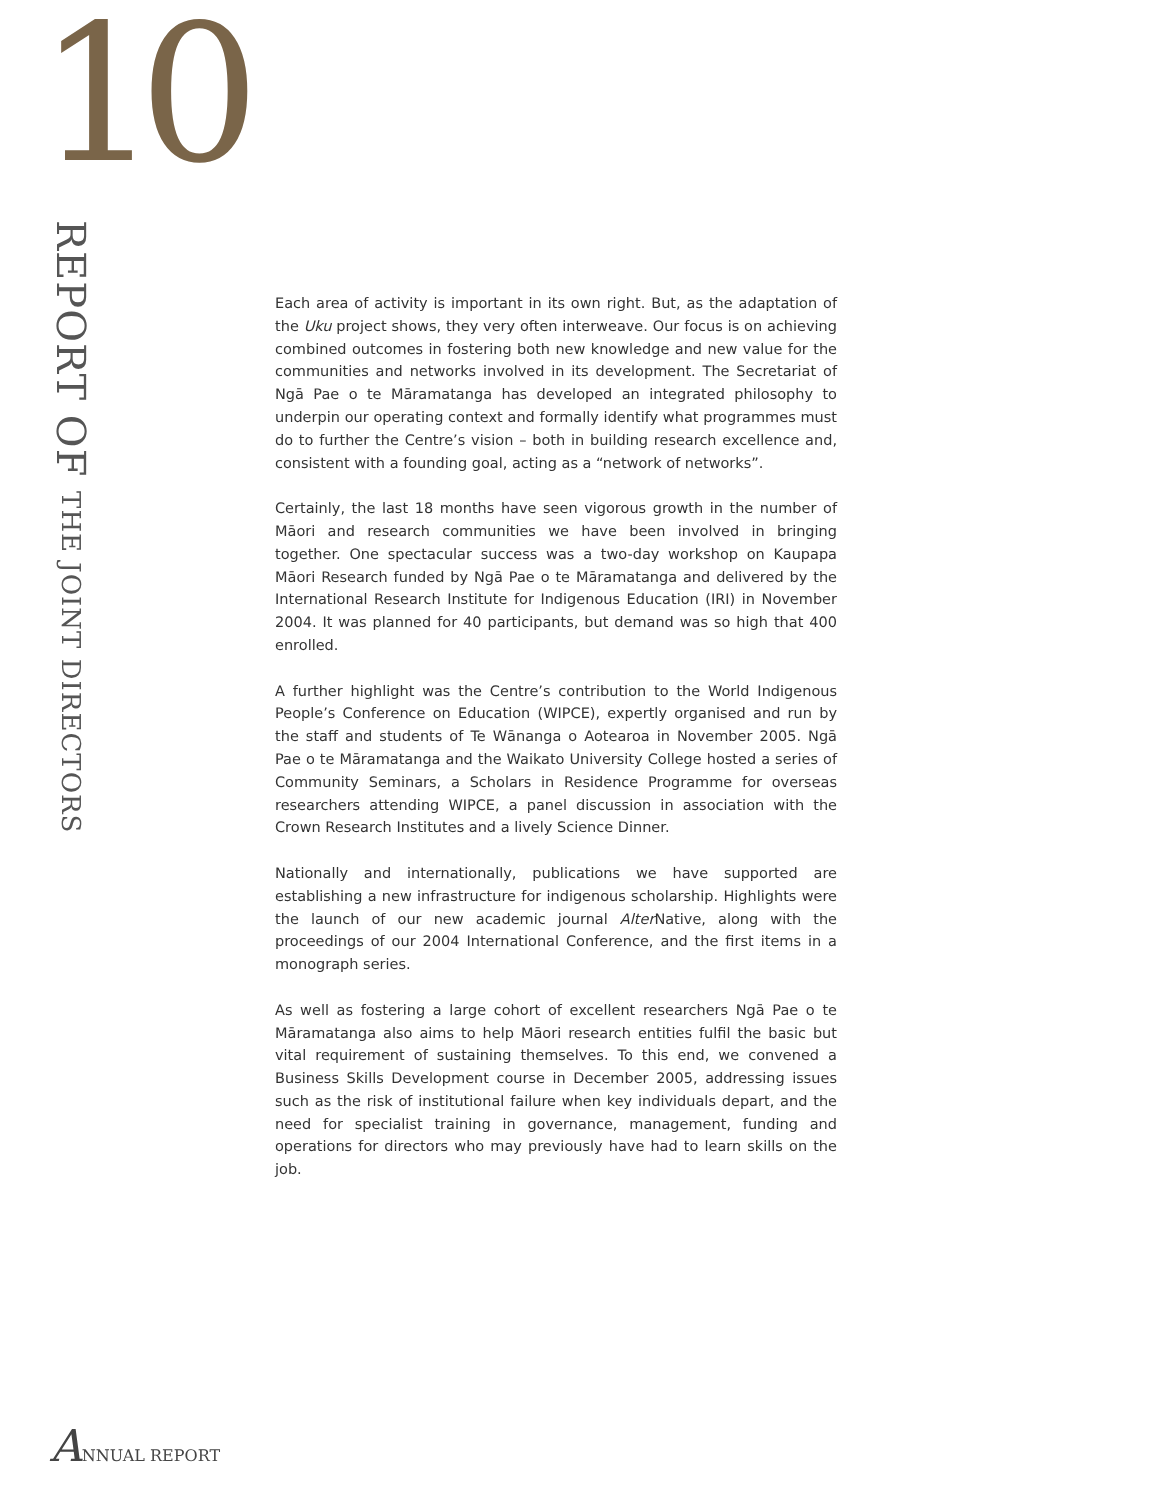10
REPORT OF THE JOINT DIRECTORS
Each area of activity is important in its own right. But, as the adaptation of the Uku project shows, they very often interweave. Our focus is on achieving combined outcomes in fostering both new knowledge and new value for the communities and networks involved in its development. The Secretariat of Ngā Pae o te Māramatanga has developed an integrated philosophy to underpin our operating context and formally identify what programmes must do to further the Centre’s vision – both in building research excellence and, consistent with a founding goal, acting as a “network of networks”.
Certainly, the last 18 months have seen vigorous growth in the number of Māori and research communities we have been involved in bringing together. One spectacular success was a two-day workshop on Kaupapa Māori Research funded by Ngā Pae o te Māramatanga and delivered by the International Research Institute for Indigenous Education (IRI) in November 2004. It was planned for 40 participants, but demand was so high that 400 enrolled.
A further highlight was the Centre’s contribution to the World Indigenous People’s Conference on Education (WIPCE), expertly organised and run by the staff and students of Te Wānanga o Aotearoa in November 2005. Ngā Pae o te Māramatanga and the Waikato University College hosted a series of Community Seminars, a Scholars in Residence Programme for overseas researchers attending WIPCE, a panel discussion in association with the Crown Research Institutes and a lively Science Dinner.
Nationally and internationally, publications we have supported are establishing a new infrastructure for indigenous scholarship. Highlights were the launch of our new academic journal Alter Native, along with the proceedings of our 2004 International Conference, and the first items in a monograph series.
As well as fostering a large cohort of excellent researchers Ngā Pae o te Māramatanga also aims to help Māori research entities fulfil the basic but vital requirement of sustaining themselves. To this end, we convened a Business Skills Development course in December 2005, addressing issues such as the risk of institutional failure when key individuals depart, and the need for specialist training in governance, management, funding and operations for directors who may previously have had to learn skills on the job.
ANNUAL REPORT